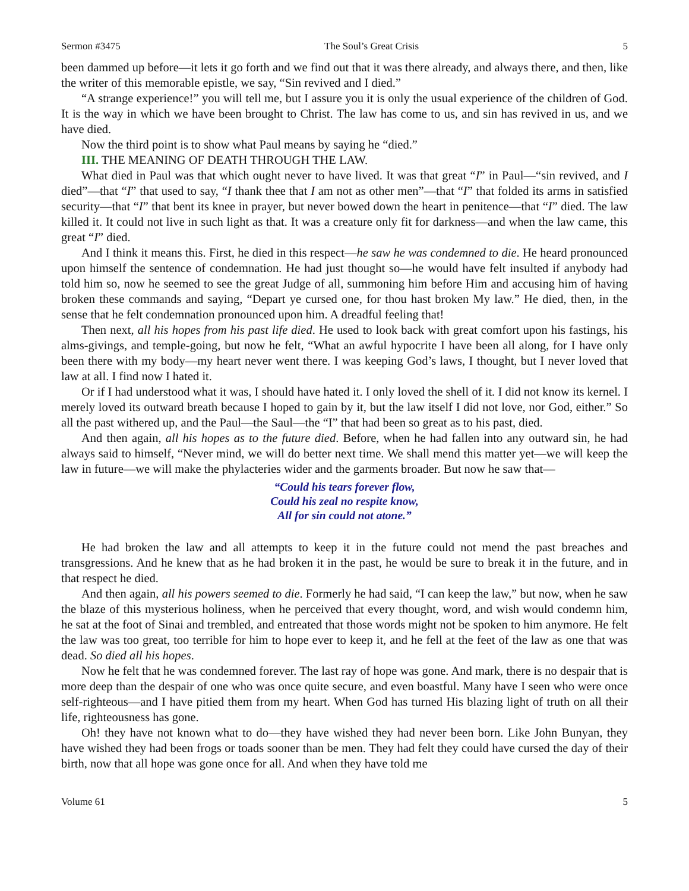Sermon #3475 The Soul’s Great Crisis 5
been dammed up before—it lets it go forth and we find out that it was there already, and always there, and then, like the writer of this memorable epistle, we say, “Sin revived and I died.”
“A strange experience!” you will tell me, but I assure you it is only the usual experience of the children of God. It is the way in which we have been brought to Christ. The law has come to us, and sin has revived in us, and we have died.
Now the third point is to show what Paul means by saying he “died.”
III. THE MEANING OF DEATH THROUGH THE LAW.
What died in Paul was that which ought never to have lived. It was that great “I” in Paul—“sin revived, and I died”—that “I” that used to say, “I thank thee that I am not as other men”—that “I” that folded its arms in satisfied security—that “I” that bent its knee in prayer, but never bowed down the heart in penitence—that “I” died. The law killed it. It could not live in such light as that. It was a creature only fit for darkness—and when the law came, this great “I” died.
And I think it means this. First, he died in this respect—he saw he was condemned to die. He heard pronounced upon himself the sentence of condemnation. He had just thought so—he would have felt insulted if anybody had told him so, now he seemed to see the great Judge of all, summoning him before Him and accusing him of having broken these commands and saying, “Depart ye cursed one, for thou hast broken My law.” He died, then, in the sense that he felt condemnation pronounced upon him. A dreadful feeling that!
Then next, all his hopes from his past life died. He used to look back with great comfort upon his fastings, his alms-givings, and temple-going, but now he felt, “What an awful hypocrite I have been all along, for I have only been there with my body—my heart never went there. I was keeping God’s laws, I thought, but I never loved that law at all. I find now I hated it.
Or if I had understood what it was, I should have hated it. I only loved the shell of it. I did not know its kernel. I merely loved its outward breath because I hoped to gain by it, but the law itself I did not love, nor God, either.” So all the past withered up, and the Paul—the Saul—the “I” that had been so great as to his past, died.
And then again, all his hopes as to the future died. Before, when he had fallen into any outward sin, he had always said to himself, “Never mind, we will do better next time. We shall mend this matter yet—we will keep the law in future—we will make the phylacteries wider and the garments broader. But now he saw that—
“Could his tears forever flow,
Could his zeal no respite know,
All for sin could not atone.”
He had broken the law and all attempts to keep it in the future could not mend the past breaches and transgressions. And he knew that as he had broken it in the past, he would be sure to break it in the future, and in that respect he died.
And then again, all his powers seemed to die. Formerly he had said, “I can keep the law,” but now, when he saw the blaze of this mysterious holiness, when he perceived that every thought, word, and wish would condemn him, he sat at the foot of Sinai and trembled, and entreated that those words might not be spoken to him anymore. He felt the law was too great, too terrible for him to hope ever to keep it, and he fell at the feet of the law as one that was dead. So died all his hopes.
Now he felt that he was condemned forever. The last ray of hope was gone. And mark, there is no despair that is more deep than the despair of one who was once quite secure, and even boastful. Many have I seen who were once self-righteous—and I have pitied them from my heart. When God has turned His blazing light of truth on all their life, righteousness has gone.
Oh! they have not known what to do—they have wished they had never been born. Like John Bunyan, they have wished they had been frogs or toads sooner than be men. They had felt they could have cursed the day of their birth, now that all hope was gone once for all. And when they have told me
Volume 61 5